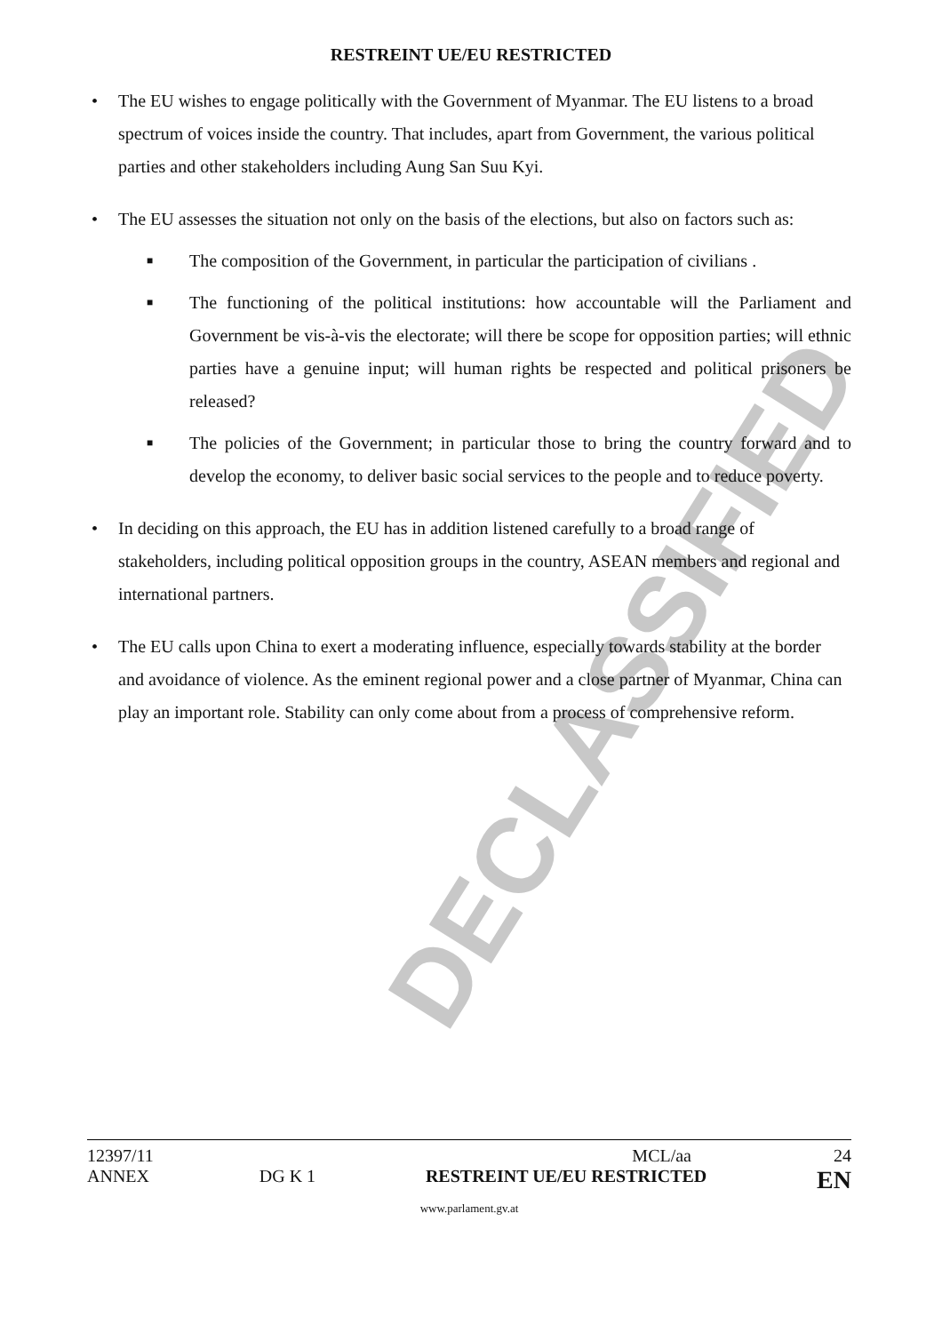DECLASSIFIED
RESTREINT UE/EU RESTRICTED
• The EU wishes to engage politically with the Government of Myanmar. The EU listens to a broad spectrum of voices inside the country. That includes, apart from Government, the various political parties and other stakeholders including Aung San Suu Kyi.
• The EU assesses the situation not only on the basis of the elections, but also on factors such as:
■ The composition of the Government, in particular the participation of civilians .
■ The functioning of the political institutions: how accountable will the Parliament and Government be vis-à-vis the electorate; will there be scope for opposition parties; will ethnic parties have a genuine input; will human rights be respected and political prisoners be released?
■ The policies of the Government; in particular those to bring the country forward and to develop the economy, to deliver basic social services to the people and to reduce poverty.
• In deciding on this approach, the EU has in addition listened carefully to a broad range of stakeholders, including political opposition groups in the country, ASEAN members and regional and international partners.
• The EU calls upon China to exert a moderating influence, especially towards stability at the border and avoidance of violence. As the eminent regional power and a close partner of Myanmar, China can play an important role. Stability can only come about from a process of comprehensive reform.
12397/11 MCL/aa 24
ANNEX DG K 1 RESTREINT UE/EU RESTRICTED EN
www.parlament.gv.at